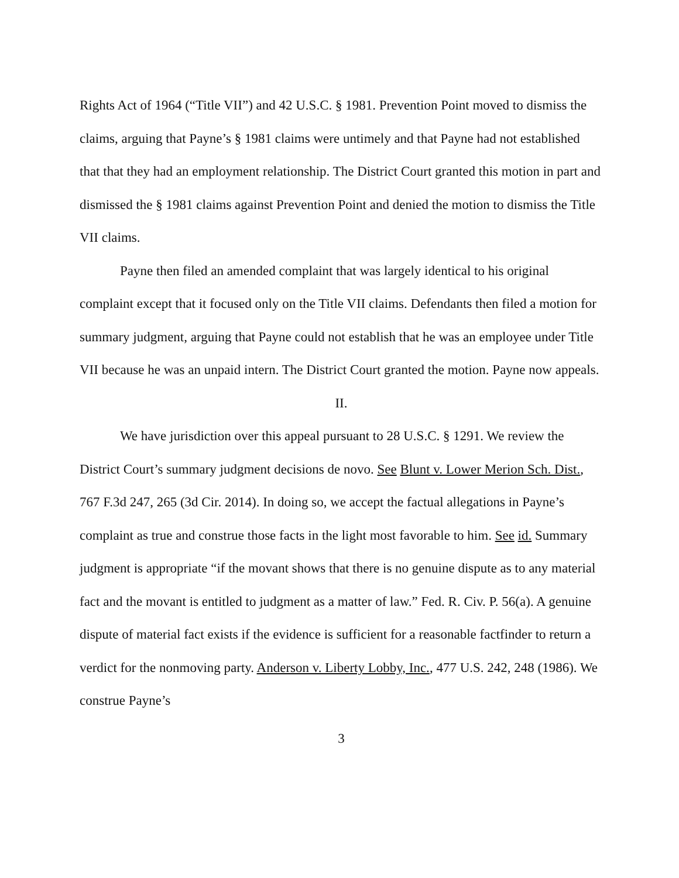Rights Act of 1964 (“Title VII”) and 42 U.S.C. § 1981. Prevention Point moved to dismiss the claims, arguing that Payne’s § 1981 claims were untimely and that Payne had not established that that they had an employment relationship. The District Court granted this motion in part and dismissed the § 1981 claims against Prevention Point and denied the motion to dismiss the Title VII claims.
Payne then filed an amended complaint that was largely identical to his original complaint except that it focused only on the Title VII claims. Defendants then filed a motion for summary judgment, arguing that Payne could not establish that he was an employee under Title VII because he was an unpaid intern. The District Court granted the motion. Payne now appeals.
II.
We have jurisdiction over this appeal pursuant to 28 U.S.C. § 1291. We review the District Court’s summary judgment decisions de novo. See Blunt v. Lower Merion Sch. Dist., 767 F.3d 247, 265 (3d Cir. 2014). In doing so, we accept the factual allegations in Payne’s complaint as true and construe those facts in the light most favorable to him. See id. Summary judgment is appropriate “if the movant shows that there is no genuine dispute as to any material fact and the movant is entitled to judgment as a matter of law.” Fed. R. Civ. P. 56(a). A genuine dispute of material fact exists if the evidence is sufficient for a reasonable factfinder to return a verdict for the nonmoving party. Anderson v. Liberty Lobby, Inc., 477 U.S. 242, 248 (1986). We construe Payne’s
3